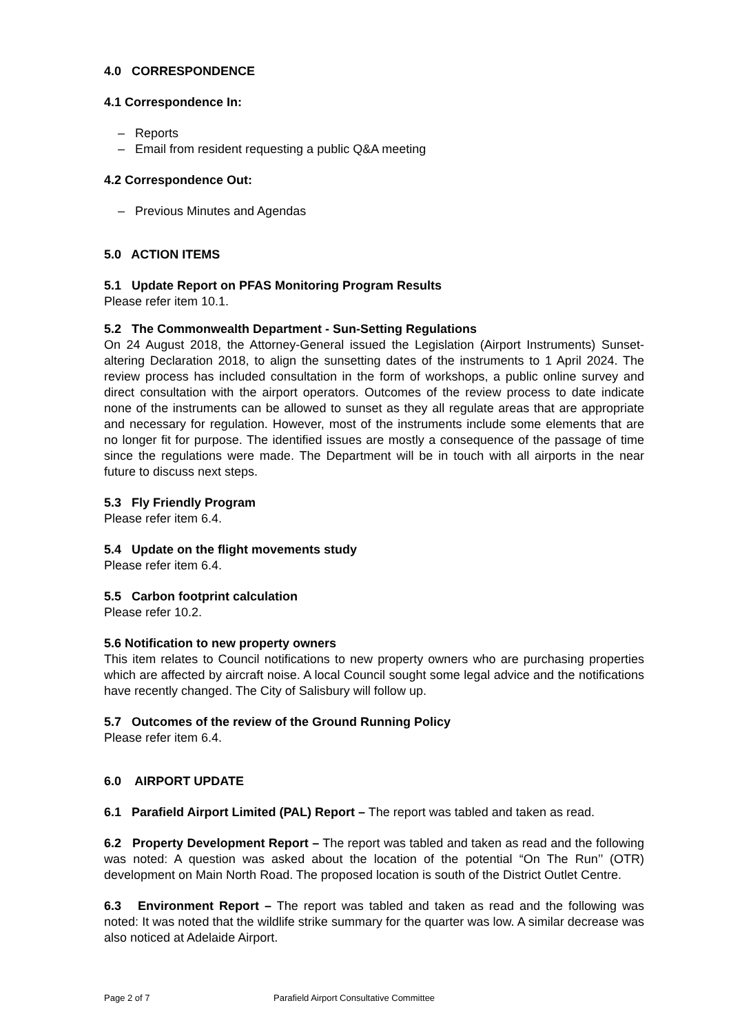4.0 CORRESPONDENCE
4.1 Correspondence In:
– Reports
– Email from resident requesting a public Q&A meeting
4.2 Correspondence Out:
– Previous Minutes and Agendas
5.0 ACTION ITEMS
5.1 Update Report on PFAS Monitoring Program Results
Please refer item 10.1.
5.2 The Commonwealth Department - Sun-Setting Regulations
On 24 August 2018, the Attorney-General issued the Legislation (Airport Instruments) Sunset-altering Declaration 2018, to align the sunsetting dates of the instruments to 1 April 2024. The review process has included consultation in the form of workshops, a public online survey and direct consultation with the airport operators. Outcomes of the review process to date indicate none of the instruments can be allowed to sunset as they all regulate areas that are appropriate and necessary for regulation. However, most of the instruments include some elements that are no longer fit for purpose. The identified issues are mostly a consequence of the passage of time since the regulations were made. The Department will be in touch with all airports in the near future to discuss next steps.
5.3 Fly Friendly Program
Please refer item 6.4.
5.4 Update on the flight movements study
Please refer item 6.4.
5.5 Carbon footprint calculation
Please refer 10.2.
5.6 Notification to new property owners
This item relates to Council notifications to new property owners who are purchasing properties which are affected by aircraft noise. A local Council sought some legal advice and the notifications have recently changed. The City of Salisbury will follow up.
5.7 Outcomes of the review of the Ground Running Policy
Please refer item 6.4.
6.0 AIRPORT UPDATE
6.1 Parafield Airport Limited (PAL) Report – The report was tabled and taken as read.
6.2 Property Development Report – The report was tabled and taken as read and the following was noted: A question was asked about the location of the potential “On The Run’’ (OTR) development on Main North Road. The proposed location is south of the District Outlet Centre.
6.3 Environment Report – The report was tabled and taken as read and the following was noted: It was noted that the wildlife strike summary for the quarter was low. A similar decrease was also noticed at Adelaide Airport.
Page 2 of 7 Parafield Airport Consultative Committee